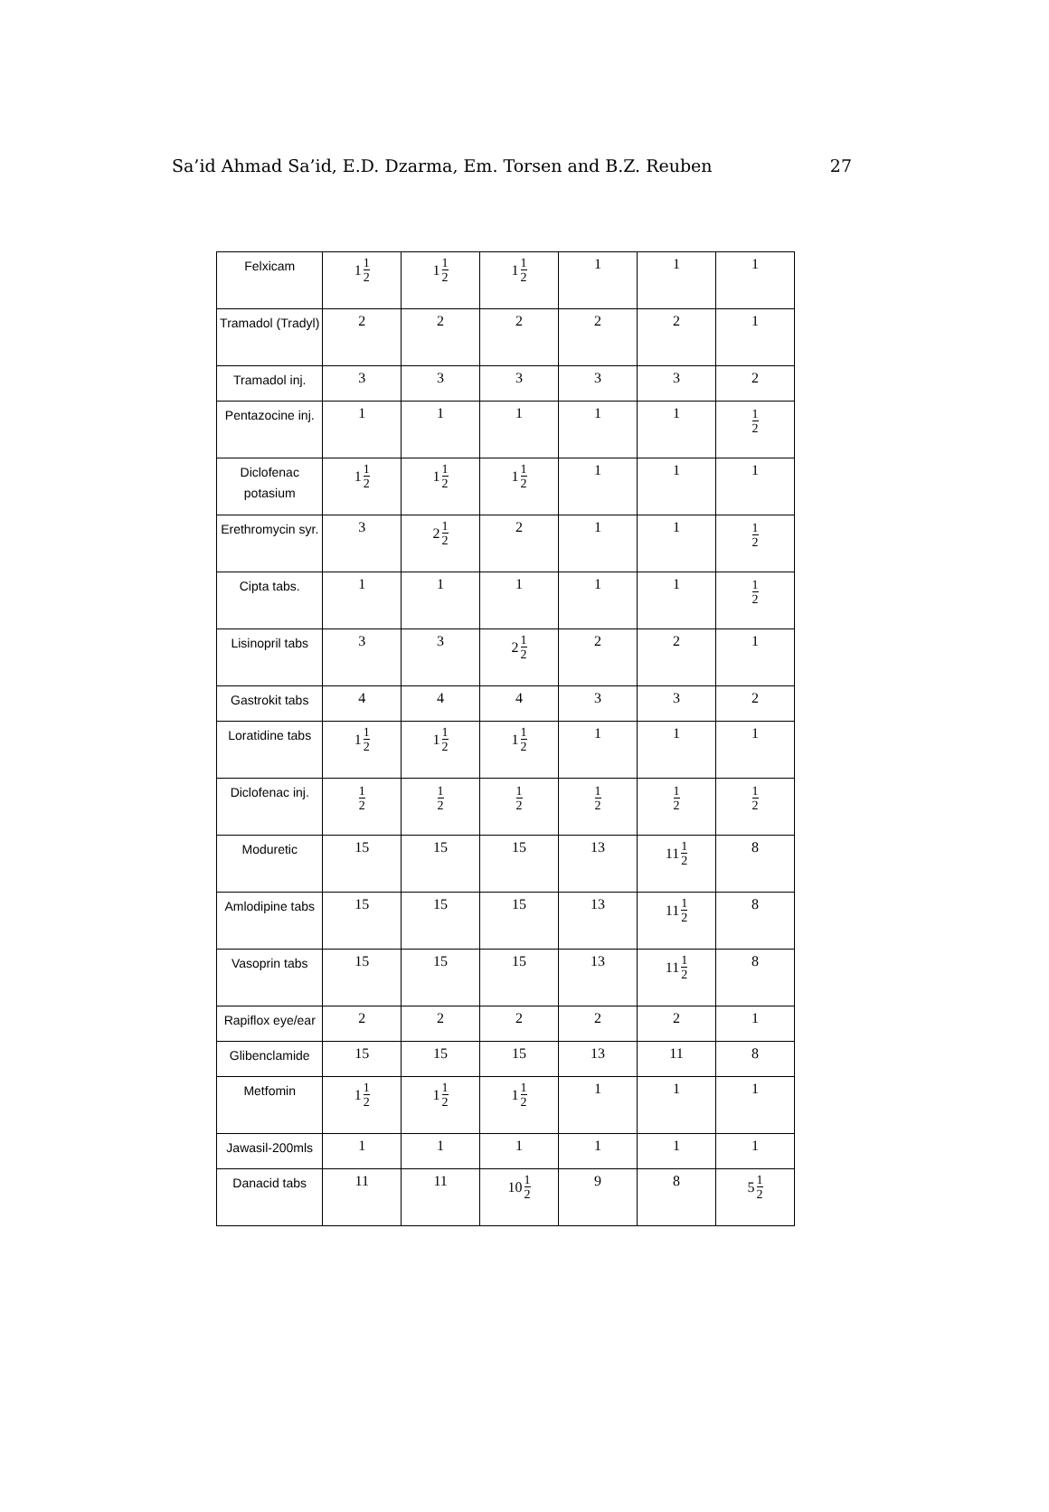Sa’id Ahmad Sa’id, E.D. Dzarma, Em. Torsen and B.Z. Reuben 27
| Felxicam | 1 1 2 | 1 1 2 | 1 1 2 | 1 | 1 | 1 |
| Tramadol (Tradyl) | 2 | 2 | 2 | 2 | 2 | 1 |
| Tramadol inj. | 3 | 3 | 3 | 3 | 3 | 2 |
| Pentazocine inj. | 1 | 1 | 1 | 1 | 1 | 1 2 |
| Diclofenac potasium | 1 1 2 | 1 1 2 | 1 1 2 | 1 | 1 | 1 |
| Erethromycin syr. | 3 | 2 1 2 | 2 | 1 | 1 | 1 2 |
| Cipta tabs. | 1 | 1 | 1 | 1 | 1 | 1 2 |
| Lisinopril tabs | 3 | 3 | 2 1 2 | 2 | 2 | 1 |
| Gastrokit tabs | 4 | 4 | 4 | 3 | 3 | 2 |
| Loratidine tabs | 1 1 2 | 1 1 2 | 1 1 2 | 1 | 1 | 1 |
| Diclofenac inj. | 1 2 | 1 2 | 1 2 | 1 2 | 1 2 | 1 2 |
| Moduretic | 15 | 15 | 15 | 13 | 11 1 2 | 8 |
| Amlodipine tabs | 15 | 15 | 15 | 13 | 11 1 2 | 8 |
| Vasoprin tabs | 15 | 15 | 15 | 13 | 11 1 2 | 8 |
| Rapiflox eye/ear | 2 | 2 | 2 | 2 | 2 | 1 |
| Glibenclamide | 15 | 15 | 15 | 13 | 11 | 8 |
| Metfomin | 1 1 2 | 1 1 2 | 1 1 2 | 1 | 1 | 1 |
| Jawasil-200mls | 1 | 1 | 1 | 1 | 1 | 1 |
| Danacid tabs | 11 | 11 | 10 1 2 | 9 | 8 | 5 1 2 |